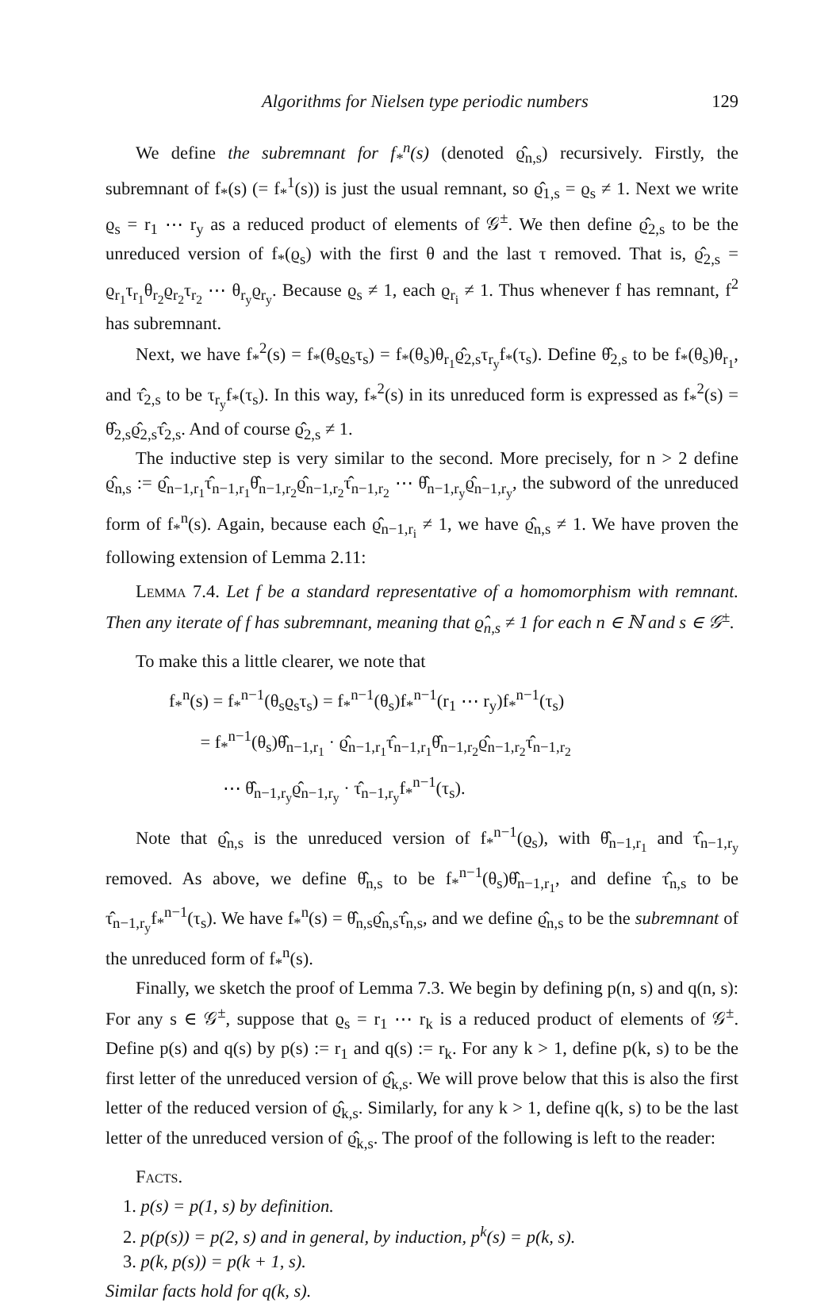Algorithms for Nielsen type periodic numbers 129
We define the subremnant for f<sub>*</sub><sup>n</sup>(s) (denoted ϱ̂<sub>n,s</sub>) recursively. Firstly, the subremnant of f<sub>*</sub>(s) (= f<sub>*</sub><sup>1</sup>(s)) is just the usual remnant, so ϱ̂<sub>1,s</sub> = ϱ<sub>s</sub> ≠ 1. Next we write ϱ<sub>s</sub> = r<sub>1</sub> ⋯ r<sub>y</sub> as a reduced product of elements of 𝒢<sup>±</sup>. We then define ϱ̂<sub>2,s</sub> to be the unreduced version of f<sub>*</sub>(ϱ<sub>s</sub>) with the first θ and the last τ removed. That is, ϱ̂<sub>2,s</sub> = ϱ<sub>r<sub>1</sub></sub>τ<sub>r<sub>1</sub></sub>θ<sub>r<sub>2</sub></sub>ϱ<sub>r<sub>2</sub></sub>τ<sub>r<sub>2</sub></sub> ⋯ θ<sub>r<sub>y</sub></sub>ϱ<sub>r<sub>y</sub></sub>. Because ϱ<sub>s</sub> ≠ 1, each ϱ<sub>r<sub>i</sub></sub> ≠ 1. Thus whenever f has remnant, f<sup>2</sup> has subremnant.
Next, we have f<sub>*</sub><sup>2</sup>(s) = f<sub>*</sub>(θ<sub>s</sub>ϱ<sub>s</sub>τ<sub>s</sub>) = f<sub>*</sub>(θ<sub>s</sub>)θ<sub>r<sub>1</sub></sub>ϱ̂<sub>2,s</sub>τ<sub>r<sub>y</sub></sub>f<sub>*</sub>(τ<sub>s</sub>). Define θ̂<sub>2,s</sub> to be f<sub>*</sub>(θ<sub>s</sub>)θ<sub>r<sub>1</sub></sub>, and τ̂<sub>2,s</sub> to be τ<sub>r<sub>y</sub></sub>f<sub>*</sub>(τ<sub>s</sub>). In this way, f<sub>*</sub><sup>2</sup>(s) in its unreduced form is expressed as f<sub>*</sub><sup>2</sup>(s) = θ̂<sub>2,s</sub>ϱ̂<sub>2,s</sub>τ̂<sub>2,s</sub>. And of course ϱ̂<sub>2,s</sub> ≠ 1.
The inductive step is very similar to the second. More precisely, for n > 2 define ϱ̂<sub>n,s</sub> := ϱ̂<sub>n−1,r<sub>1</sub></sub>τ̂<sub>n−1,r<sub>1</sub></sub>θ̂<sub>n−1,r<sub>2</sub></sub>ϱ̂<sub>n−1,r<sub>2</sub></sub>τ̂<sub>n−1,r<sub>2</sub></sub> ⋯ θ̂<sub>n−1,r<sub>y</sub></sub>ϱ̂<sub>n−1,r<sub>y</sub></sub>, the subword of the unreduced form of f<sub>*</sub><sup>n</sup>(s). Again, because each ϱ̂<sub>n−1,r<sub>i</sub></sub> ≠ 1, we have ϱ̂<sub>n,s</sub> ≠ 1. We have proven the following extension of Lemma 2.11:
Lemma 7.4. Let f be a standard representative of a homomorphism with remnant. Then any iterate of f has subremnant, meaning that ϱ̂<sub>n,s</sub> ≠ 1 for each n ∈ ℕ and s ∈ 𝒢<sup>±</sup>.
To make this a little clearer, we note that
f<sub>*</sub><sup>n</sup>(s) = f<sub>*</sub><sup>n−1</sup>(θ<sub>s</sub>ϱ<sub>s</sub>τ<sub>s</sub>) = f<sub>*</sub><sup>n−1</sup>(θ<sub>s</sub>)f<sub>*</sub><sup>n−1</sup>(r<sub>1</sub> ⋯ r<sub>y</sub>)f<sub>*</sub><sup>n−1</sup>(τ<sub>s</sub>)
= f<sub>*</sub><sup>n−1</sup>(θ<sub>s</sub>)θ̂<sub>n−1,r<sub>1</sub></sub> · ϱ̂<sub>n−1,r<sub>1</sub></sub>τ̂<sub>n−1,r<sub>1</sub></sub>θ̂<sub>n−1,r<sub>2</sub></sub>ϱ̂<sub>n−1,r<sub>2</sub></sub>τ̂<sub>n−1,r<sub>2</sub></sub>
⋯ θ̂<sub>n−1,r<sub>y</sub></sub>ϱ̂<sub>n−1,r<sub>y</sub></sub> · τ̂<sub>n−1,r<sub>y</sub></sub>f<sub>*</sub><sup>n−1</sup>(τ<sub>s</sub>).
Note that ϱ̂<sub>n,s</sub> is the unreduced version of f<sub>*</sub><sup>n−1</sup>(ϱ<sub>s</sub>), with θ̂<sub>n−1,r<sub>1</sub></sub> and τ̂<sub>n−1,r<sub>y</sub></sub> removed. As above, we define θ̂<sub>n,s</sub> to be f<sub>*</sub><sup>n−1</sup>(θ<sub>s</sub>)θ̂<sub>n−1,r<sub>1</sub></sub>, and define τ̂<sub>n,s</sub> to be τ̂<sub>n−1,r<sub>y</sub></sub>f<sub>*</sub><sup>n−1</sup>(τ<sub>s</sub>). We have f<sub>*</sub><sup>n</sup>(s) = θ̂<sub>n,s</sub>ϱ̂<sub>n,s</sub>τ̂<sub>n,s</sub>, and we define ϱ̂<sub>n,s</sub> to be the subremnant of the unreduced form of f<sub>*</sub><sup>n</sup>(s).
Finally, we sketch the proof of Lemma 7.3. We begin by defining p(n, s) and q(n, s): For any s ∈ 𝒢<sup>±</sup>, suppose that ϱ<sub>s</sub> = r<sub>1</sub> ⋯ r<sub>k</sub> is a reduced product of elements of 𝒢<sup>±</sup>. Define p(s) and q(s) by p(s) := r<sub>1</sub> and q(s) := r<sub>k</sub>. For any k > 1, define p(k, s) to be the first letter of the unreduced version of ϱ̂<sub>k,s</sub>. We will prove below that this is also the first letter of the reduced version of ϱ̂<sub>k,s</sub>. Similarly, for any k > 1, define q(k, s) to be the last letter of the unreduced version of ϱ̂<sub>k,s</sub>. The proof of the following is left to the reader:
Facts.
1. p(s) = p(1, s) by definition.
2. p(p(s)) = p(2, s) and in general, by induction, p<sup>k</sup>(s) = p(k, s).
3. p(k, p(s)) = p(k + 1, s).
Similar facts hold for q(k, s).